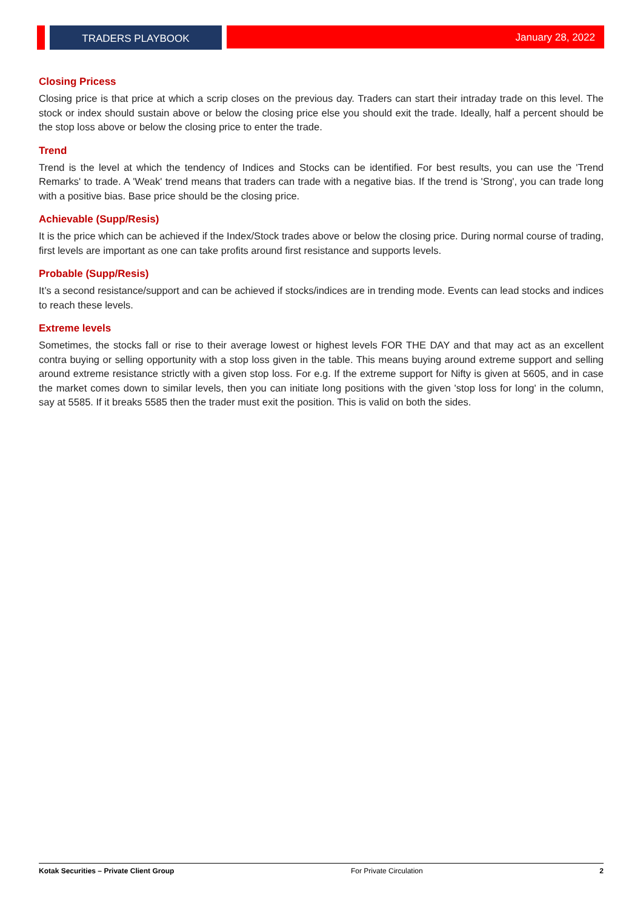TRADERS PLAYBOOK January 28, 2022
Closing Pricess
Closing price is that price at which a scrip closes on the previous day. Traders can start their intraday trade on this level. The stock or index should sustain above or below the closing price else you should exit the trade. Ideally, half a percent should be the stop loss above or below the closing price to enter the trade.
Trend
Trend is the level at which the tendency of Indices and Stocks can be identified. For best results, you can use the 'Trend Remarks' to trade. A 'Weak' trend means that traders can trade with a negative bias. If the trend is 'Strong', you can trade long with a positive bias. Base price should be the closing price.
Achievable (Supp/Resis)
It is the price which can be achieved if the Index/Stock trades above or below the closing price. During normal course of trading, first levels are important as one can take profits around first resistance and supports levels.
Probable (Supp/Resis)
It’s a second resistance/support and can be achieved if stocks/indices are in trending mode. Events can lead stocks and indices to reach these levels.
Extreme levels
Sometimes, the stocks fall or rise to their average lowest or highest levels FOR THE DAY and that may act as an excellent contra buying or selling opportunity with a stop loss given in the table. This means buying around extreme support and selling around extreme resistance strictly with a given stop loss. For e.g. If the extreme support for Nifty is given at 5605, and in case the market comes down to similar levels, then you can initiate long positions with the given 'stop loss for long' in the column, say at 5585. If it breaks 5585 then the trader must exit the position. This is valid on both the sides.
Kotak Securities – Private Client Group For Private Circulation 2